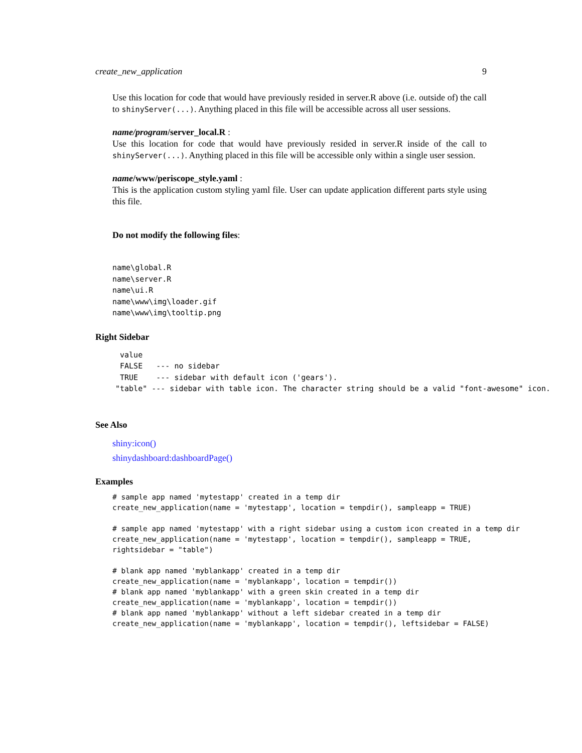create_new_application 9
Use this location for code that would have previously resided in server.R above (i.e. outside of) the call to shinyServer(...). Anything placed in this file will be accessible across all user sessions.
name/program/server_local.R :
Use this location for code that would have previously resided in server.R inside of the call to shinyServer(...). Anything placed in this file will be accessible only within a single user session.
name/www/periscope_style.yaml :
This is the application custom styling yaml file. User can update application different parts style using this file.
Do not modify the following files:
name\global.R
name\server.R
name\ui.R
name\www\img\loader.gif
name\www\img\tooltip.png
Right Sidebar
 value
 FALSE   --- no sidebar
 TRUE    --- sidebar with default icon ('gears').
"table" --- sidebar with table icon. The character string should be a valid "font-awesome" icon.
See Also
shiny:icon()
shinydashboard:dashboardPage()
Examples
# sample app named 'mytestapp' created in a temp dir
create_new_application(name = 'mytestapp', location = tempdir(), sampleapp = TRUE)

# sample app named 'mytestapp' with a right sidebar using a custom icon created in a temp dir
create_new_application(name = 'mytestapp', location = tempdir(), sampleapp = TRUE,
rightsidebar = "table")

# blank app named 'myblankapp' created in a temp dir
create_new_application(name = 'myblankapp', location = tempdir())
# blank app named 'myblankapp' with a green skin created in a temp dir
create_new_application(name = 'myblankapp', location = tempdir())
# blank app named 'myblankapp' without a left sidebar created in a temp dir
create_new_application(name = 'myblankapp', location = tempdir(), leftsidebar = FALSE)